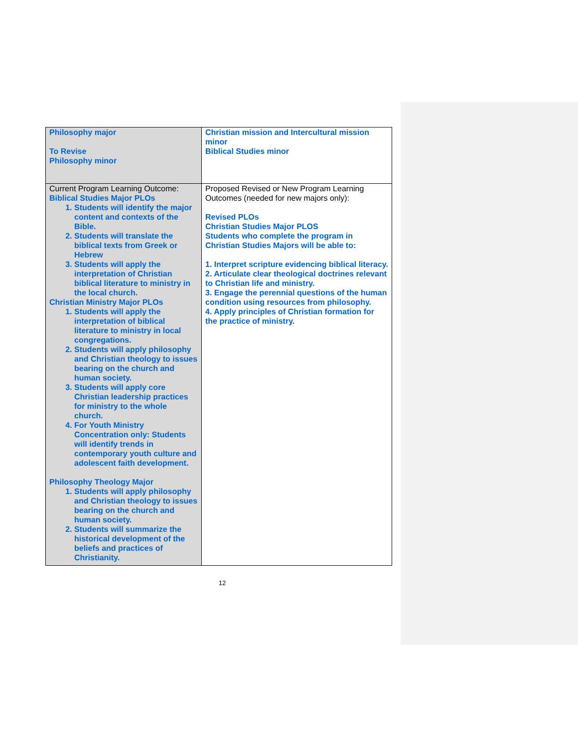| Philosophy major To Revise Philosophy minor | Christian mission and Intercultural mission minor Biblical Studies minor |
| Current Program Learning Outcome: Biblical Studies Major PLOs 1. Students will identify the major content and contexts of the Bible. 2. Students will translate the biblical texts from Greek or Hebrew 3. Students will apply the interpretation of Christian biblical literature to ministry in the local church. Christian Ministry Major PLOs 1. Students will apply the interpretation of biblical literature to ministry in local congregations. 2. Students will apply philosophy and Christian theology to issues bearing on the church and human society. 3. Students will apply core Christian leadership practices for ministry to the whole church. 4. For Youth Ministry Concentration only: Students will identify trends in contemporary youth culture and adolescent faith development. Philosophy Theology Major 1. Students will apply philosophy and Christian theology to issues bearing on the church and human society. 2. Students will summarize the historical development of the beliefs and practices of Christianity. | Proposed Revised or New Program Learning Outcomes (needed for new majors only): Revised PLOs Christian Studies Major PLOS Students who complete the program in Christian Studies Majors will be able to: 1. Interpret scripture evidencing biblical literacy. 2. Articulate clear theological doctrines relevant to Christian life and ministry. 3. Engage the perennial questions of the human condition using resources from philosophy. 4. Apply principles of Christian formation for the practice of ministry. |
12